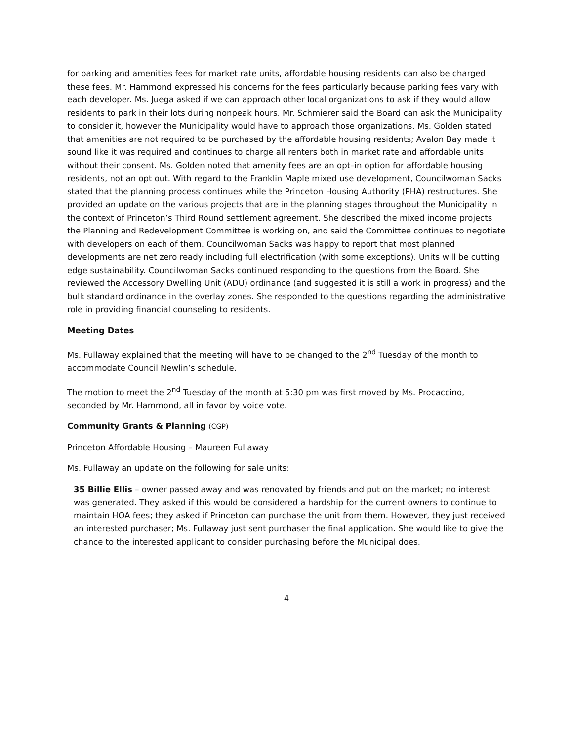for parking and amenities fees for market rate units, affordable housing residents can also be charged these fees. Mr. Hammond expressed his concerns for the fees particularly because parking fees vary with each developer. Ms. Juega asked if we can approach other local organizations to ask if they would allow residents to park in their lots during nonpeak hours. Mr. Schmierer said the Board can ask the Municipality to consider it, however the Municipality would have to approach those organizations. Ms. Golden stated that amenities are not required to be purchased by the affordable housing residents; Avalon Bay made it sound like it was required and continues to charge all renters both in market rate and affordable units without their consent. Ms. Golden noted that amenity fees are an opt–in option for affordable housing residents, not an opt out. With regard to the Franklin Maple mixed use development, Councilwoman Sacks stated that the planning process continues while the Princeton Housing Authority (PHA) restructures. She provided an update on the various projects that are in the planning stages throughout the Municipality in the context of Princeton’s Third Round settlement agreement. She described the mixed income projects the Planning and Redevelopment Committee is working on, and said the Committee continues to negotiate with developers on each of them. Councilwoman Sacks was happy to report that most planned developments are net zero ready including full electrification (with some exceptions). Units will be cutting edge sustainability. Councilwoman Sacks continued responding to the questions from the Board. She reviewed the Accessory Dwelling Unit (ADU) ordinance (and suggested it is still a work in progress) and the bulk standard ordinance in the overlay zones. She responded to the questions regarding the administrative role in providing financial counseling to residents.
Meeting Dates
Ms. Fullaway explained that the meeting will have to be changed to the 2<sup>nd</sup> Tuesday of the month to accommodate Council Newlin’s schedule.
The motion to meet the 2<sup>nd</sup> Tuesday of the month at 5:30 pm was first moved by Ms. Procaccino, seconded by Mr. Hammond, all in favor by voice vote.
Community Grants & Planning (CGP)
Princeton Affordable Housing – Maureen Fullaway
Ms. Fullaway an update on the following for sale units:
35 Billie Ellis – owner passed away and was renovated by friends and put on the market; no interest was generated. They asked if this would be considered a hardship for the current owners to continue to maintain HOA fees; they asked if Princeton can purchase the unit from them. However, they just received an interested purchaser; Ms. Fullaway just sent purchaser the final application. She would like to give the chance to the interested applicant to consider purchasing before the Municipal does.
4